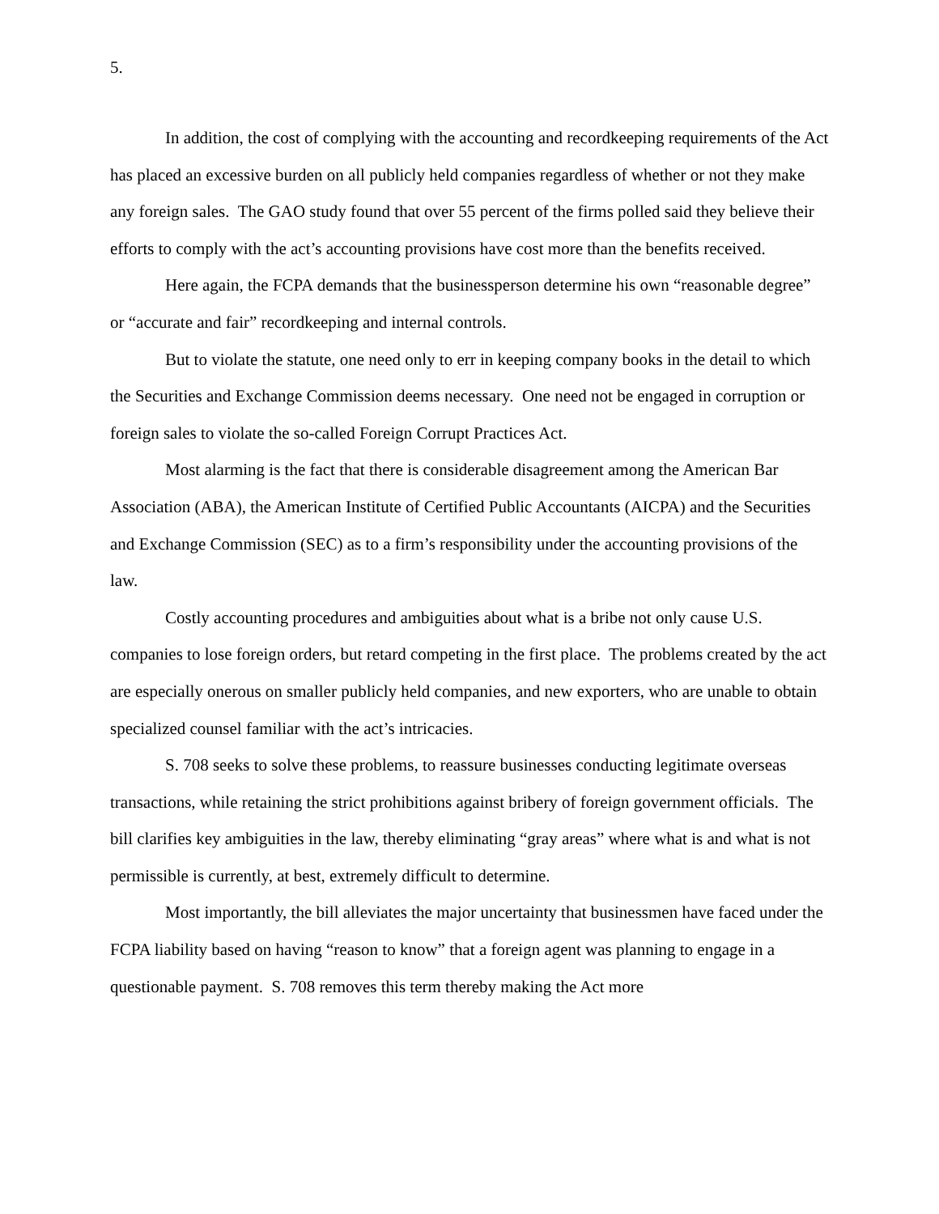5.
In addition, the cost of complying with the accounting and recordkeeping requirements of the Act has placed an excessive burden on all publicly held companies regardless of whether or not they make any foreign sales. The GAO study found that over 55 percent of the firms polled said they believe their efforts to comply with the act’s accounting provisions have cost more than the benefits received.
Here again, the FCPA demands that the businessperson determine his own “reasonable degree” or “accurate and fair” recordkeeping and internal controls.
But to violate the statute, one need only to err in keeping company books in the detail to which the Securities and Exchange Commission deems necessary. One need not be engaged in corruption or foreign sales to violate the so-called Foreign Corrupt Practices Act.
Most alarming is the fact that there is considerable disagreement among the American Bar Association (ABA), the American Institute of Certified Public Accountants (AICPA) and the Securities and Exchange Commission (SEC) as to a firm’s responsibility under the accounting provisions of the law.
Costly accounting procedures and ambiguities about what is a bribe not only cause U.S. companies to lose foreign orders, but retard competing in the first place. The problems created by the act are especially onerous on smaller publicly held companies, and new exporters, who are unable to obtain specialized counsel familiar with the act’s intricacies.
S. 708 seeks to solve these problems, to reassure businesses conducting legitimate overseas transactions, while retaining the strict prohibitions against bribery of foreign government officials. The bill clarifies key ambiguities in the law, thereby eliminating “gray areas” where what is and what is not permissible is currently, at best, extremely difficult to determine.
Most importantly, the bill alleviates the major uncertainty that businessmen have faced under the FCPA liability based on having “reason to know” that a foreign agent was planning to engage in a questionable payment. S. 708 removes this term thereby making the Act more